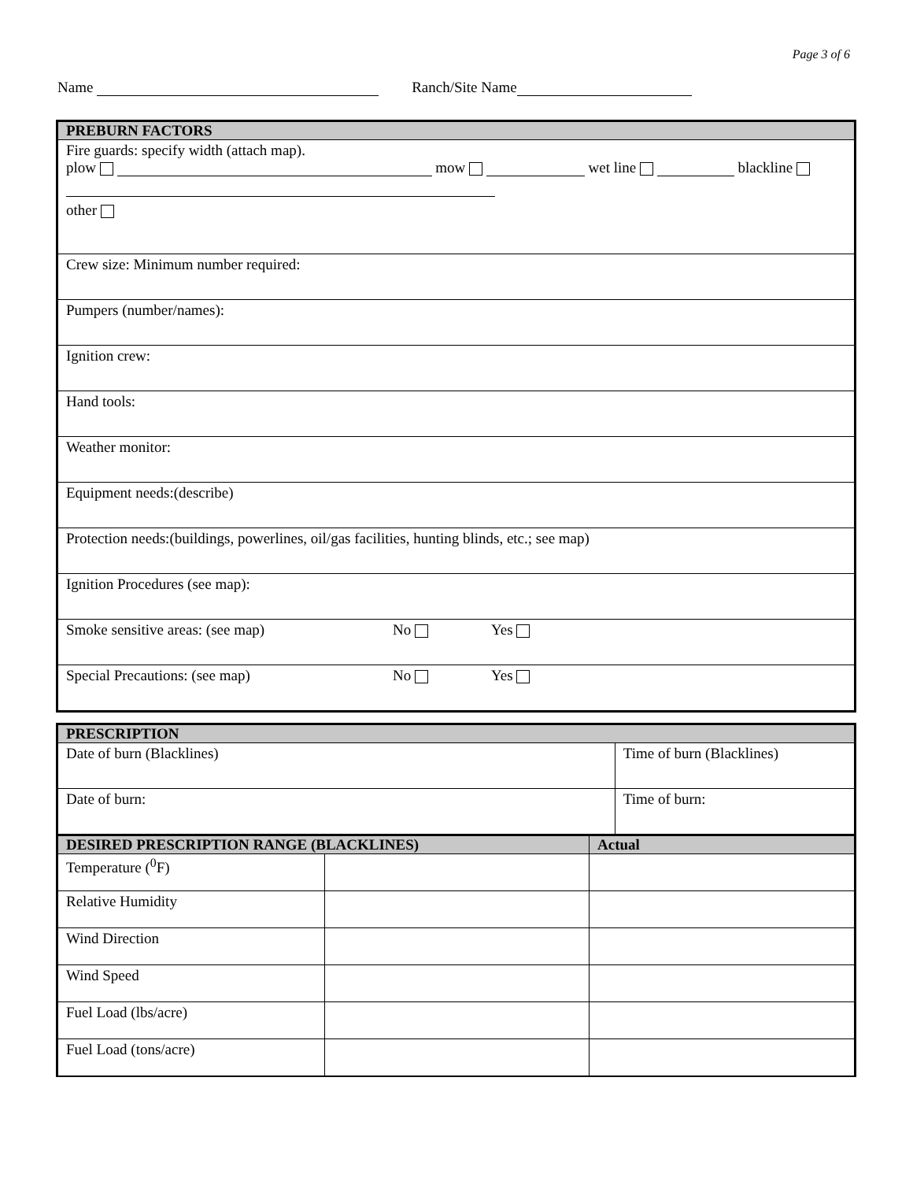Page 3 of 6
Name Ranch/Site Name
| PREBURN FACTORS |
| --- |
| Fire guards: specify width (attach map). plow mow wet line blackline other |
| Crew size: Minimum number required: |
| Pumpers (number/names): |
| Ignition crew: |
| Hand tools: |
| Weather monitor: |
| Equipment needs:(describe) |
| Protection needs:(buildings, powerlines, oil/gas facilities, hunting blinds, etc.; see map) |
| Ignition Procedures (see map): |
| Smoke sensitive areas: (see map) No Yes |
| Special Precautions: (see map) No Yes |
| PRESCRIPTION | |
| --- | --- |
| Date of burn (Blacklines) | Time of burn (Blacklines) |
| Date of burn: | Time of burn: |
| DESIRED PRESCRIPTION RANGE (BLACKLINES) | | Actual |
| --- | --- | --- |
| Temperature (<sup>0</sup>F) | | |
| Relative Humidity | | |
| Wind Direction | | |
| Wind Speed | | |
| Fuel Load (lbs/acre) | | |
| Fuel Load (tons/acre) | | |